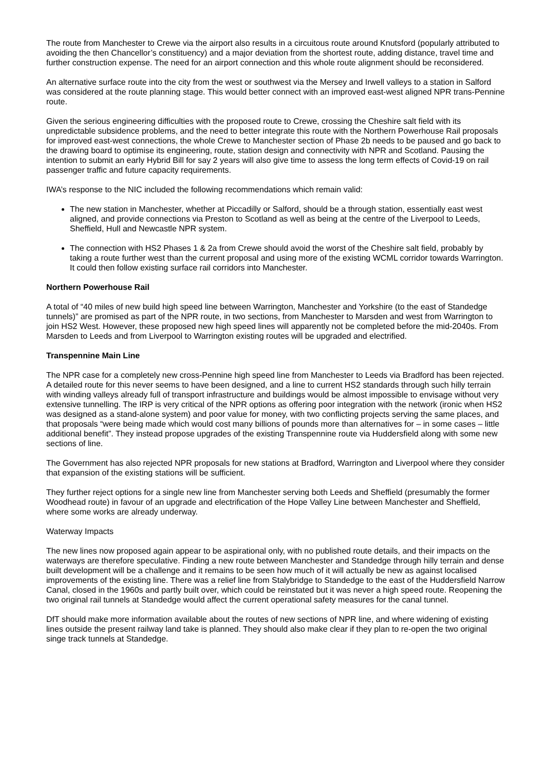The route from Manchester to Crewe via the airport also results in a circuitous route around Knutsford (popularly attributed to avoiding the then Chancellor’s constituency) and a major deviation from the shortest route, adding distance, travel time and further construction expense. The need for an airport connection and this whole route alignment should be reconsidered.
An alternative surface route into the city from the west or southwest via the Mersey and Irwell valleys to a station in Salford was considered at the route planning stage. This would better connect with an improved east-west aligned NPR trans-Pennine route.
Given the serious engineering difficulties with the proposed route to Crewe, crossing the Cheshire salt field with its unpredictable subsidence problems, and the need to better integrate this route with the Northern Powerhouse Rail proposals for improved east-west connections, the whole Crewe to Manchester section of Phase 2b needs to be paused and go back to the drawing board to optimise its engineering, route, station design and connectivity with NPR and Scotland. Pausing the intention to submit an early Hybrid Bill for say 2 years will also give time to assess the long term effects of Covid-19 on rail passenger traffic and future capacity requirements.
IWA’s response to the NIC included the following recommendations which remain valid:
The new station in Manchester, whether at Piccadilly or Salford, should be a through station, essentially east west aligned, and provide connections via Preston to Scotland as well as being at the centre of the Liverpool to Leeds, Sheffield, Hull and Newcastle NPR system.
The connection with HS2 Phases 1 & 2a from Crewe should avoid the worst of the Cheshire salt field, probably by taking a route further west than the current proposal and using more of the existing WCML corridor towards Warrington. It could then follow existing surface rail corridors into Manchester.
Northern Powerhouse Rail
A total of “40 miles of new build high speed line between Warrington, Manchester and Yorkshire (to the east of Standedge tunnels)” are promised as part of the NPR route, in two sections, from Manchester to Marsden and west from Warrington to join HS2 West. However, these proposed new high speed lines will apparently not be completed before the mid-2040s. From Marsden to Leeds and from Liverpool to Warrington existing routes will be upgraded and electrified.
Transpennine Main Line
The NPR case for a completely new cross-Pennine high speed line from Manchester to Leeds via Bradford has been rejected. A detailed route for this never seems to have been designed, and a line to current HS2 standards through such hilly terrain with winding valleys already full of transport infrastructure and buildings would be almost impossible to envisage without very extensive tunnelling. The IRP is very critical of the NPR options as offering poor integration with the network (ironic when HS2 was designed as a stand-alone system) and poor value for money, with two conflicting projects serving the same places, and that proposals “were being made which would cost many billions of pounds more than alternatives for – in some cases – little additional benefit”. They instead propose upgrades of the existing Transpennine route via Huddersfield along with some new sections of line.
The Government has also rejected NPR proposals for new stations at Bradford, Warrington and Liverpool where they consider that expansion of the existing stations will be sufficient.
They further reject options for a single new line from Manchester serving both Leeds and Sheffield (presumably the former Woodhead route) in favour of an upgrade and electrification of the Hope Valley Line between Manchester and Sheffield, where some works are already underway.
Waterway Impacts
The new lines now proposed again appear to be aspirational only, with no published route details, and their impacts on the waterways are therefore speculative. Finding a new route between Manchester and Standedge through hilly terrain and dense built development will be a challenge and it remains to be seen how much of it will actually be new as against localised improvements of the existing line. There was a relief line from Stalybridge to Standedge to the east of the Huddersfield Narrow Canal, closed in the 1960s and partly built over, which could be reinstated but it was never a high speed route. Reopening the two original rail tunnels at Standedge would affect the current operational safety measures for the canal tunnel.
DfT should make more information available about the routes of new sections of NPR line, and where widening of existing lines outside the present railway land take is planned. They should also make clear if they plan to re-open the two original singe track tunnels at Standedge.